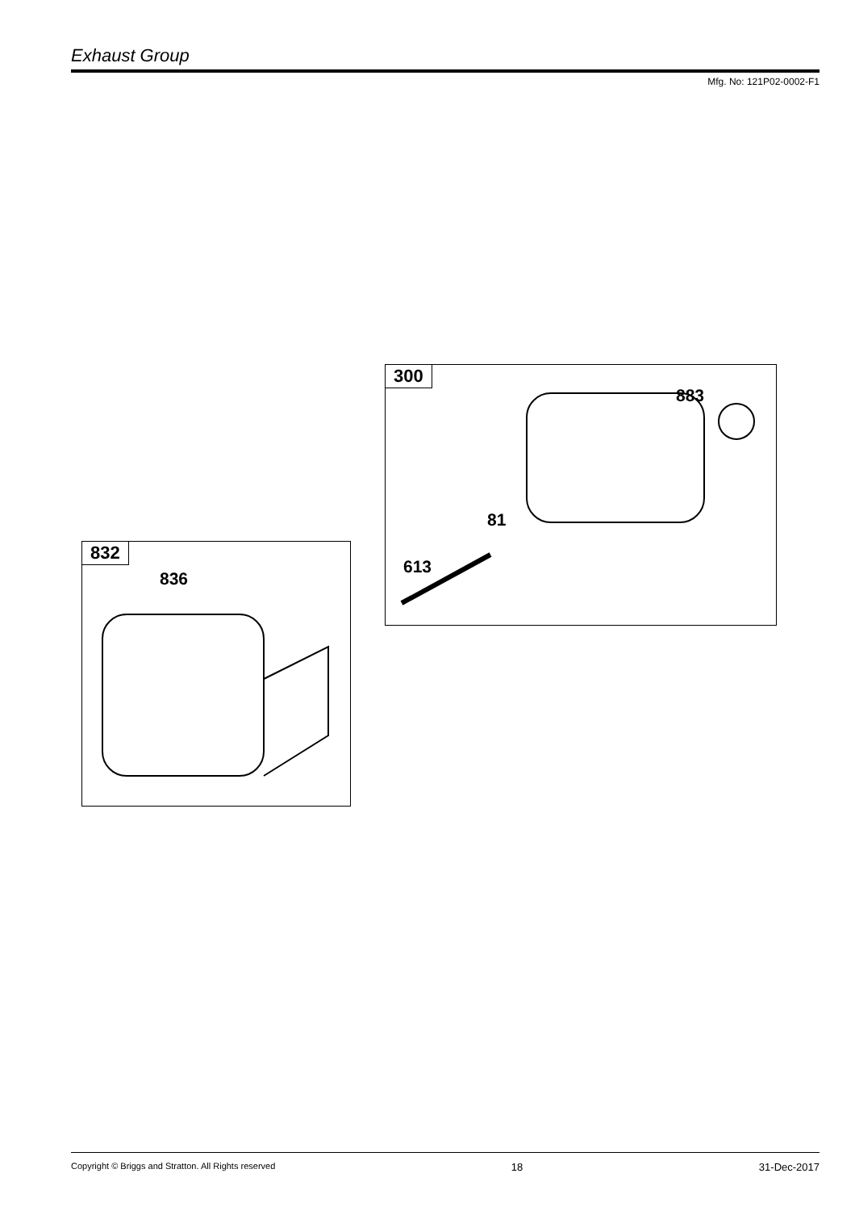Exhaust Group
Mfg. No: 121P02-0002-F1
300
883
81
613
832
836
Copyright © Briggs and Stratton. All Rights reserved 18 31-Dec-2017